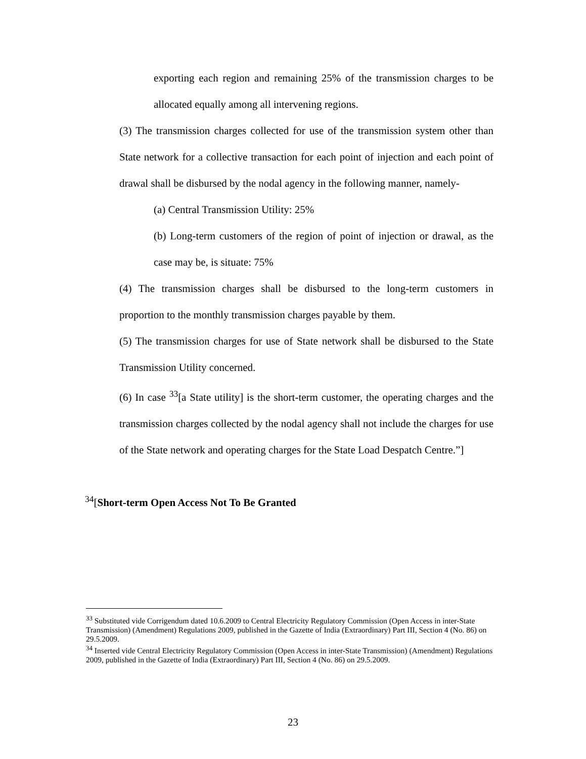exporting each region and remaining 25% of the transmission charges to be allocated equally among all intervening regions.
(3) The transmission charges collected for use of the transmission system other than State network for a collective transaction for each point of injection and each point of drawal shall be disbursed by the nodal agency in the following manner, namely-
(a) Central Transmission Utility: 25%
(b) Long-term customers of the region of point of injection or drawal, as the case may be, is situate: 75%
(4) The transmission charges shall be disbursed to the long-term customers in proportion to the monthly transmission charges payable by them.
(5) The transmission charges for use of State network shall be disbursed to the State Transmission Utility concerned.
(6) In case <sup>33</sup>[a State utility] is the short-term customer, the operating charges and the transmission charges collected by the nodal agency shall not include the charges for use of the State network and operating charges for the State Load Despatch Centre.”]
<sup>34</sup> [Short-term Open Access Not To Be Granted
<sup>33</sup> Substituted vide Corrigendum dated 10.6.2009 to Central Electricity Regulatory Commission (Open Access in inter-State Transmission) (Amendment) Regulations 2009, published in the Gazette of India (Extraordinary) Part III, Section 4 (No. 86) on 29.5.2009.
<sup>34</sup> Inserted vide Central Electricity Regulatory Commission (Open Access in inter-State Transmission) (Amendment) Regulations 2009, published in the Gazette of India (Extraordinary) Part III, Section 4 (No. 86) on 29.5.2009.
23